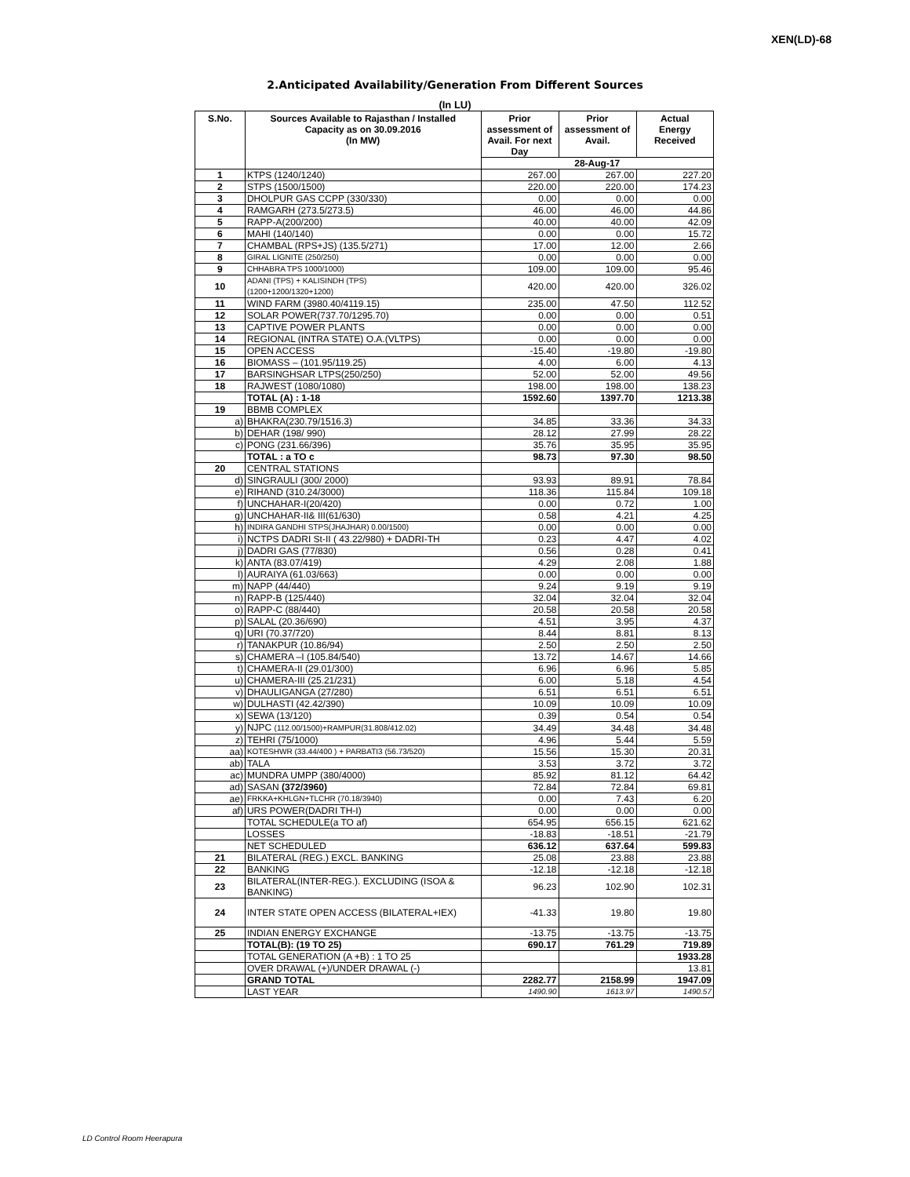XEN(LD)-68
2.Anticipated Availability/Generation From Different Sources
(In LU)
| S.No. | Sources Available to Rajasthan / Installed Capacity as on 30.09.2016 (In MW) | Prior assessment of Avail. For next Day | Prior assessment of Avail. | Actual Energy Received |
| --- | --- | --- | --- | --- |
| | | 28-Aug-17 | | |
| 1 | KTPS (1240/1240) | 267.00 | 267.00 | 227.20 |
| 2 | STPS (1500/1500) | 220.00 | 220.00 | 174.23 |
| 3 | DHOLPUR GAS CCPP (330/330) | 0.00 | 0.00 | 0.00 |
| 4 | RAMGARH (273.5/273.5) | 46.00 | 46.00 | 44.86 |
| 5 | RAPP-A(200/200) | 40.00 | 40.00 | 42.09 |
| 6 | MAHI (140/140) | 0.00 | 0.00 | 15.72 |
| 7 | CHAMBAL (RPS+JS) (135.5/271) | 17.00 | 12.00 | 2.66 |
| 8 | GIRAL LIGNITE (250/250) | 0.00 | 0.00 | 0.00 |
| 9 | CHHABRA TPS 1000/1000) | 109.00 | 109.00 | 95.46 |
| 10 | ADANI (TPS) + KALISINDH (TPS) (1200+1200/1320+1200) | 420.00 | 420.00 | 326.02 |
| 11 | WIND FARM (3980.40/4119.15) | 235.00 | 47.50 | 112.52 |
| 12 | SOLAR POWER(737.70/1295.70) | 0.00 | 0.00 | 0.51 |
| 13 | CAPTIVE POWER PLANTS | 0.00 | 0.00 | 0.00 |
| 14 | REGIONAL (INTRA STATE) O.A.(VLTPS) | 0.00 | 0.00 | 0.00 |
| 15 | OPEN ACCESS | -15.40 | -19.80 | -19.80 |
| 16 | BIOMASS – (101.95/119.25) | 4.00 | 6.00 | 4.13 |
| 17 | BARSINGHSAR LTPS(250/250) | 52.00 | 52.00 | 49.56 |
| 18 | RAJWEST (1080/1080) | 198.00 | 198.00 | 138.23 |
| | TOTAL (A) : 1-18 | 1592.60 | 1397.70 | 1213.38 |
| 19 | BBMB COMPLEX | | | |
| a) | BHAKRA(230.79/1516.3) | 34.85 | 33.36 | 34.33 |
| b) | DEHAR (198/ 990) | 28.12 | 27.99 | 28.22 |
| c) | PONG (231.66/396) | 35.76 | 35.95 | 35.95 |
| | TOTAL : a TO c | 98.73 | 97.30 | 98.50 |
| 20 | CENTRAL STATIONS | | | |
| d) | SINGRAULI (300/ 2000) | 93.93 | 89.91 | 78.84 |
| e) | RIHAND (310.24/3000) | 118.36 | 115.84 | 109.18 |
| f) | UNCHAHAR-I(20/420) | 0.00 | 0.72 | 1.00 |
| g) | UNCHAHAR-II& III(61/630) | 0.58 | 4.21 | 4.25 |
| h) | INDIRA GANDHI STPS(JHAJHAR) 0.00/1500) | 0.00 | 0.00 | 0.00 |
| i) | NCTPS DADRI St-II ( 43.22/980) + DADRI-TH | 0.23 | 4.47 | 4.02 |
| j) | DADRI GAS (77/830) | 0.56 | 0.28 | 0.41 |
| k) | ANTA (83.07/419) | 4.29 | 2.08 | 1.88 |
| l) | AURAIYA (61.03/663) | 0.00 | 0.00 | 0.00 |
| m) | NAPP (44/440) | 9.24 | 9.19 | 9.19 |
| n) | RAPP-B (125/440) | 32.04 | 32.04 | 32.04 |
| o) | RAPP-C (88/440) | 20.58 | 20.58 | 20.58 |
| p) | SALAL (20.36/690) | 4.51 | 3.95 | 4.37 |
| q) | URI (70.37/720) | 8.44 | 8.81 | 8.13 |
| r) | TANAKPUR (10.86/94) | 2.50 | 2.50 | 2.50 |
| s) | CHAMERA –I (105.84/540) | 13.72 | 14.67 | 14.66 |
| t) | CHAMERA-II (29.01/300) | 6.96 | 6.96 | 5.85 |
| u) | CHAMERA-III (25.21/231) | 6.00 | 5.18 | 4.54 |
| v) | DHAULIGANGA (27/280) | 6.51 | 6.51 | 6.51 |
| w) | DULHASTI (42.42/390) | 10.09 | 10.09 | 10.09 |
| x) | SEWA (13/120) | 0.39 | 0.54 | 0.54 |
| y) | NJPC (112.00/1500)+RAMPUR(31.808/412.02) | 34.49 | 34.48 | 34.48 |
| z) | TEHRI (75/1000) | 4.96 | 5.44 | 5.59 |
| aa) | KOTESHWR (33.44/400 ) + PARBATI3 (56.73/520) | 15.56 | 15.30 | 20.31 |
| ab) | TALA | 3.53 | 3.72 | 3.72 |
| ac) | MUNDRA UMPP (380/4000) | 85.92 | 81.12 | 64.42 |
| ad) | SASAN (372/3960) | 72.84 | 72.84 | 69.81 |
| ae) | FRKKA+KHLGN+TLCHR (70.18/3940) | 0.00 | 7.43 | 6.20 |
| af) | URS POWER(DADRI TH-I) | 0.00 | 0.00 | 0.00 |
| | TOTAL SCHEDULE(a TO af) | 654.95 | 656.15 | 621.62 |
| | LOSSES | -18.83 | -18.51 | -21.79 |
| | NET SCHEDULED | 636.12 | 637.64 | 599.83 |
| 21 | BILATERAL (REG.) EXCL. BANKING | 25.08 | 23.88 | 23.88 |
| 22 | BANKING | -12.18 | -12.18 | -12.18 |
| 23 | BILATERAL(INTER-REG.). EXCLUDING (ISOA & BANKING) | 96.23 | 102.90 | 102.31 |
| 24 | INTER STATE OPEN ACCESS (BILATERAL+IEX) | -41.33 | 19.80 | 19.80 |
| 25 | INDIAN ENERGY EXCHANGE | -13.75 | -13.75 | -13.75 |
| | TOTAL(B): (19 TO 25) | 690.17 | 761.29 | 719.89 |
| | TOTAL GENERATION (A +B) : 1 TO 25 | | | 1933.28 |
| | OVER DRAWAL (+)/UNDER DRAWAL (-) | | | 13.81 |
| | GRAND TOTAL | 2282.77 | 2158.99 | 1947.09 |
| | LAST YEAR | 1490.90 | 1613.97 | 1490.57 |
LD Control Room Heerapura